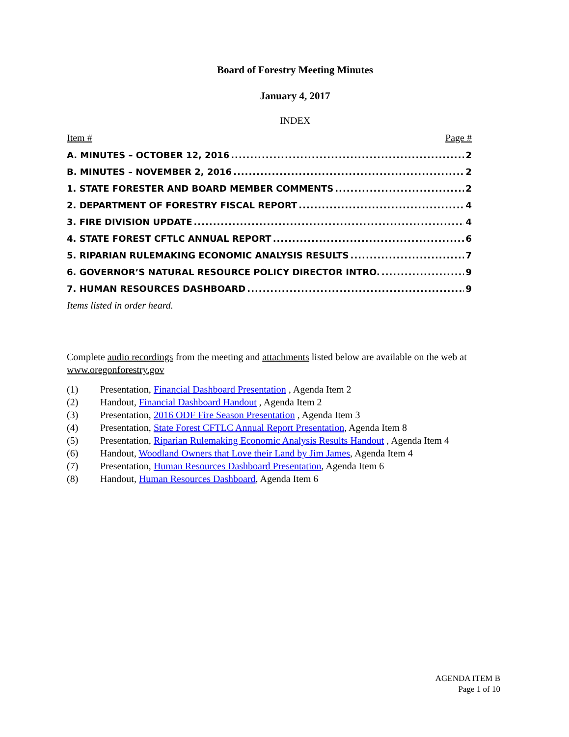Board of Forestry Meeting Minutes
January 4, 2017
INDEX
Item # Page #
A. MINUTES – OCTOBER 12, 2016 2
B. MINUTES – NOVEMBER 2, 2016 2
1. STATE FORESTER AND BOARD MEMBER COMMENTS 2
2. DEPARTMENT OF FORESTRY FISCAL REPORT 4
3. FIRE DIVISION UPDATE 4
4. STATE FOREST CFTLC ANNUAL REPORT 6
5. RIPARIAN RULEMAKING ECONOMIC ANALYSIS RESULTS 7
6. GOVERNOR’S NATURAL RESOURCE POLICY DIRECTOR INTRO. 9
7. HUMAN RESOURCES DASHBOARD 9
Items listed in order heard.
Complete audio recordings from the meeting and attachments listed below are available on the web at www.oregonforestry.gov
(1) Presentation, Financial Dashboard Presentation , Agenda Item 2
(2) Handout, Financial Dashboard Handout , Agenda Item 2
(3) Presentation, 2016 ODF Fire Season Presentation , Agenda Item 3
(4) Presentation, State Forest CFTLC Annual Report Presentation, Agenda Item 8
(5) Presentation, Riparian Rulemaking Economic Analysis Results Handout , Agenda Item 4
(6) Handout, Woodland Owners that Love their Land by Jim James, Agenda Item 4
(7) Presentation, Human Resources Dashboard Presentation, Agenda Item 6
(8) Handout, Human Resources Dashboard, Agenda Item 6
AGENDA ITEM B
Page 1 of 10